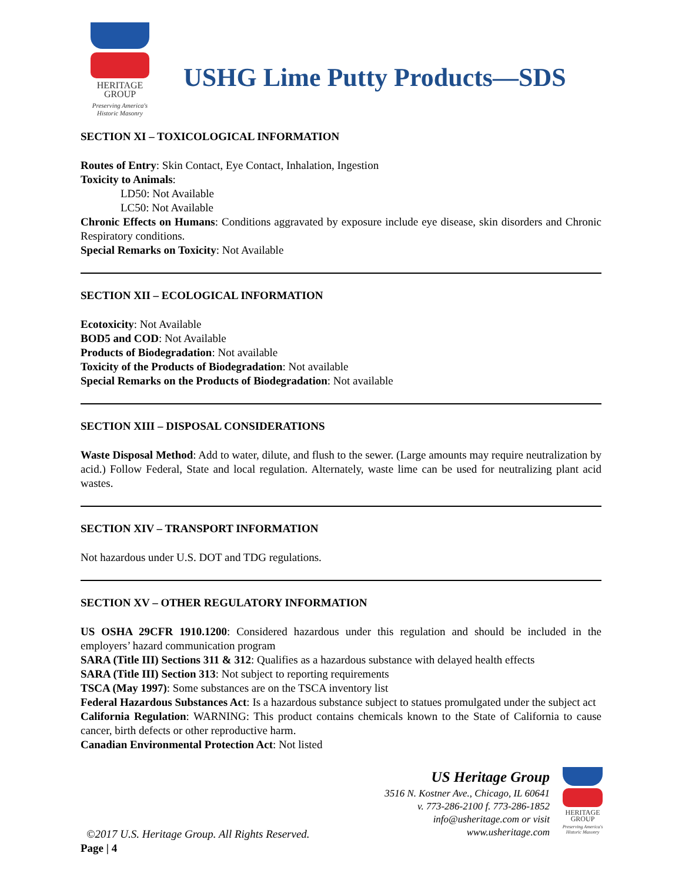HERITAGE
GROUP
Preserving America's
Historic Masonry
USHG Lime Putty Products—SDS
SECTION XI – TOXICOLOGICAL INFORMATION
Routes of Entry: Skin Contact, Eye Contact, Inhalation, Ingestion
Toxicity to Animals:
LD50: Not Available
LC50: Not Available
Chronic Effects on Humans: Conditions aggravated by exposure include eye disease, skin disorders and Chronic Respiratory conditions.
Special Remarks on Toxicity: Not Available
SECTION XII – ECOLOGICAL INFORMATION
Ecotoxicity: Not Available
BOD5 and COD: Not Available
Products of Biodegradation: Not available
Toxicity of the Products of Biodegradation: Not available
Special Remarks on the Products of Biodegradation: Not available
SECTION XIII – DISPOSAL CONSIDERATIONS
Waste Disposal Method: Add to water, dilute, and flush to the sewer. (Large amounts may require neutralization by acid.) Follow Federal, State and local regulation. Alternately, waste lime can be used for neutralizing plant acid wastes.
SECTION XIV – TRANSPORT INFORMATION
Not hazardous under U.S. DOT and TDG regulations.
SECTION XV – OTHER REGULATORY INFORMATION
US OSHA 29CFR 1910.1200: Considered hazardous under this regulation and should be included in the employers’ hazard communication program
SARA (Title III) Sections 311 & 312: Qualifies as a hazardous substance with delayed health effects
SARA (Title III) Section 313: Not subject to reporting requirements
TSCA (May 1997): Some substances are on the TSCA inventory list
Federal Hazardous Substances Act: Is a hazardous substance subject to statues promulgated under the subject act
California Regulation: WARNING: This product contains chemicals known to the State of California to cause cancer, birth defects or other reproductive harm.
Canadian Environmental Protection Act: Not listed
US Heritage Group
3516 N. Kostner Ave., Chicago, IL 60641
v. 773-286-2100 f. 773-286-1852
info@usheritage.com or visit
www.usheritage.com
HERITAGE
GROUP
Preserving America's
Historic Masonry
©2017 U.S. Heritage Group. All Rights Reserved.
Page | 4